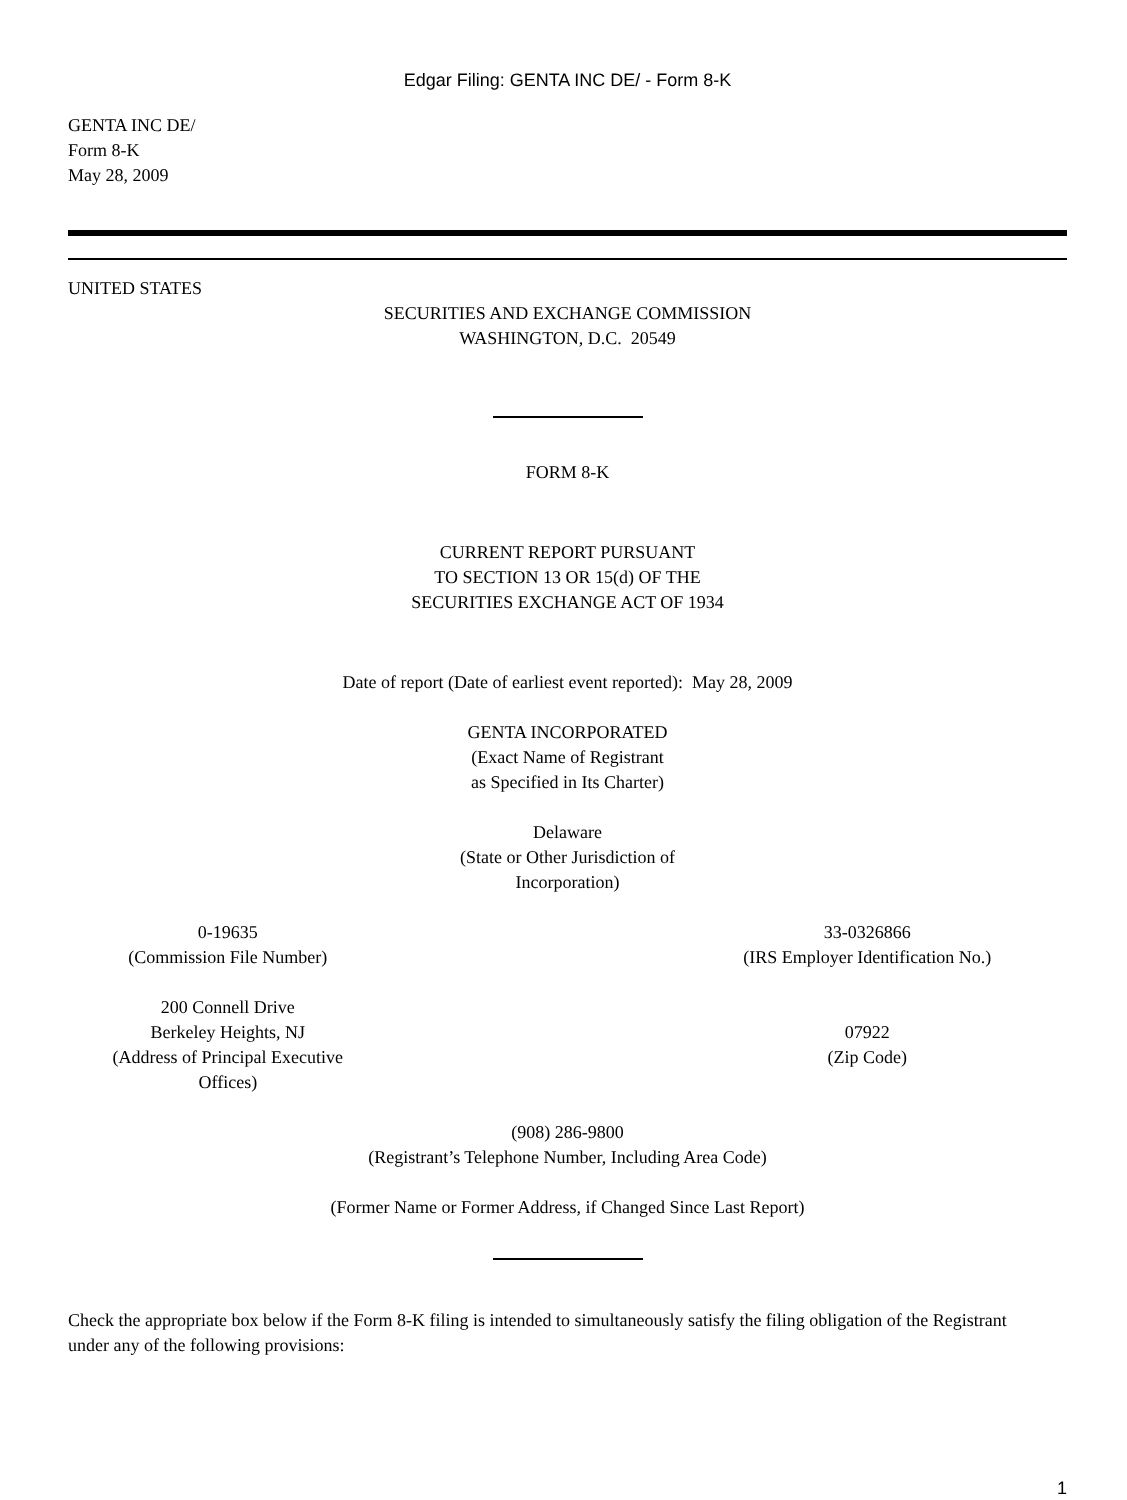Edgar Filing: GENTA INC DE/ - Form 8-K
GENTA INC DE/
Form 8-K
May 28, 2009
UNITED STATES
SECURITIES AND EXCHANGE COMMISSION
WASHINGTON, D.C. 20549
FORM 8-K
CURRENT REPORT PURSUANT
TO SECTION 13 OR 15(d) OF THE
SECURITIES EXCHANGE ACT OF 1934
Date of report (Date of earliest event reported): May 28, 2009
GENTA INCORPORATED
(Exact Name of Registrant
as Specified in Its Charter)
Delaware
(State or Other Jurisdiction of
Incorporation)
| 0-19635 (Commission File Number) | | 33-0326866 (IRS Employer Identification No.) |
| 200 Connell Drive Berkeley Heights, NJ (Address of Principal Executive Offices) | | 07922 (Zip Code) |
(908) 286-9800
(Registrant’s Telephone Number, Including Area Code)
(Former Name or Former Address, if Changed Since Last Report)
Check the appropriate box below if the Form 8-K filing is intended to simultaneously satisfy the filing obligation of the Registrant
under any of the following provisions:
1